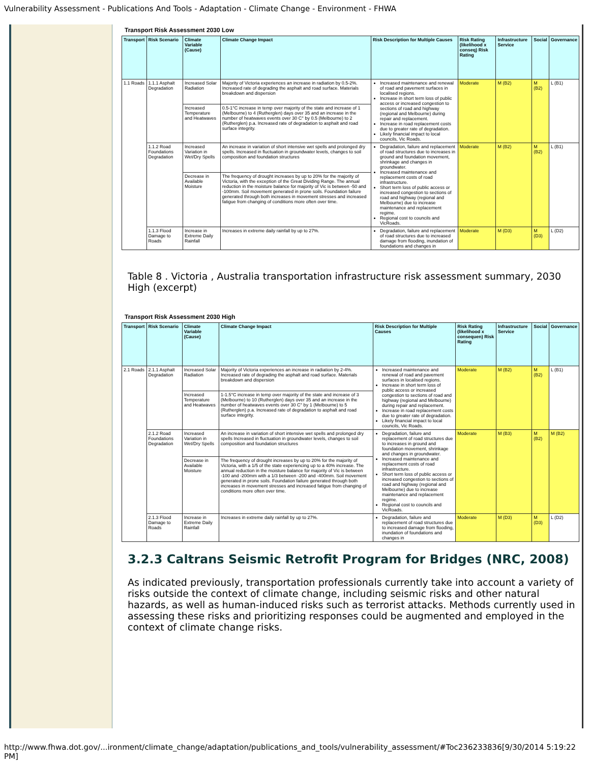Vulnerability Assessment - Publications And Tools - Adaptation - Climate Change - Environment - FHWA
Transport Risk Assessment 2030 Low
| Transport | Risk Scenario | Climate Variable (Cause) | Climate Change Impact | Risk Description for Multiple Causes | Risk Rating (likelihood x conseq) Risk Rating | Infrastructure Service | Social | Governance |
| --- | --- | --- | --- | --- | --- | --- | --- | --- |
| 1.1 Roads | 1.1.1 Asphalt Degradation | Increased Solar Radiation | Majority of Victoria experiences an increase in radiation by 0.5-2%. Increased rate of degrading the asphalt and road surface. Materials breakdown and dispersion | Increased maintenance and renewal of road and pavement surfaces in localised regions. Increase in short term loss of public access or increased congestion to sections of road and highway (regional and Melbourne) during repair and replacement. Increase in road replacement costs due to greater rate of degradation. Likely financial impact to local councils, Vic Roads. | Moderate | M (B2) | M (B2) | L (B1) |
| | | Increased Temperature and Heatwaves | 0.5-1°C increase in temp over majority of the state and increase of 1 (Melbourne) to 4 (Rutherglen) days over 35 and an increase in the number of heatwaves events over 30 C° by 0.5 (Melbourne) to 2 (Rutherglen) p.a. Increased rate of degradation to asphalt and road surface integrity. | | | | | |
| | 1.1.2 Road Foundations Degradation | Increased Variation in Wet/Dry Spells | An increase in variation of short intensive wet spells and prolonged dry spells. Increased in fluctuation in groundwater levels, changes to soil composition and foundation structures | Degradation, failure and replacement of road structures due to increases in ground and foundation movement, shrinkage and changes in groundwater. Increased maintenance and replacement costs of road infrastructure. Short term loss of public access or increased congestion to sections of road and highway (regional and Melbourne) due to increase maintenance and replacement regime. Regional cost to councils and VicRoads. | Moderate | M (B2) | M (B2) | L (B1) |
| | | Decrease in Available Moisture | The frequency of drought increases by up to 20% for the majority of Victoria, with the exception of the Great Dividing Range. The annual reduction in the moisture balance for majority of Vic is between -50 and -100mm. Soil movement generated in prone soils. Foundation failure generated through both increases in movement stresses and increased fatigue from changing of conditions more often over time. | | | | | |
| | 1.1.3 Flood Damage to Roads | Increase in Extreme Daily Rainfall | Increases in extreme daily rainfall by up to 27%. | Degradation, failure and replacement of road structures due to increased damage from flooding, inundation of foundations and changes in | Moderate | M (D3) | M (D3) | L (D2) |
Table 8 . Victoria , Australia transportation infrastructure risk assessment summary, 2030 High (excerpt)
Transport Risk Assessment 2030 High
| Transport | Risk Scenario | Climate Variable (Cause) | Climate Change Impact | Risk Description for Multiple Causes | Risk Rating (likelihood x consequen) Risk Rating | Infrastructure Service | Social | Governance |
| --- | --- | --- | --- | --- | --- | --- | --- | --- |
| 2.1 Roads | 2.1.1 Asphalt Degradation | Increased Solar Radiation | Majority of Victoria experiences an increase in radiation by 2-4%. Increased rate of degrading the asphalt and road surface. Materials breakdown and dispersion | Increased maintenance and renewal of road and pavement surfaces in localised regions. Increase in short term loss of public access or increased congestion to sections of road and highway (regional and Melbourne) during repair and replacement. Increase in road replacement costs due to greater rate of degradation. Likely financial impact to local councils, Vic Roads. | Moderate | M (B2) | M (B2) | L (B1) |
| | | Increased Temperature and Heatwaves | 1-1.5°C increase in temp over majority of the state and increase of 3 (Melbourne) to 10 (Rutherglen) days over 35 and an increase in the number of heatwaves events over 30 C° by 1 (Melbourne) to 5 (Rutherglen) p.a. Increased rate of degradation to asphalt and road surface integrity. | | | | | |
| | 2.1.2 Road Foundations Degradation | Increased Variation in Wet/Dry Spells | An increase in variation of short intensive wet spells and prolonged dry spells Increased in fluctuation in groundwater levels, changes to soil composition and foundation structures | Degradation, failure and replacement of road structures due to increases in ground and foundation movement, shrinkage and changes in groundwater. Increased maintenance and replacement costs of road infrastructure. Short term loss of public access or increased congestion to sections of road and highway (regional and Melbourne) due to increase maintenance and replacement regime. Regional cost to councils and VicRoads. | Moderate | M (B3) | M (B2) | M (B2) |
| | | Decrease in Available Moisture | The frequency of drought increases by up to 20% for the majority of Victoria, with a 1/5 of the state experiencing up to a 40% increase. The annual reduction in the moisture balance for majority of Vic is between -100 and -200mm with a 1/3 between -200 and -400mm. Soil movement generated in prone soils. Foundation failure generated through both increases in movement stresses and increased fatigue from changing of conditions more often over time. | | | | | |
| | 2.1.3 Flood Damage to Roads | Increase in Extreme Daily Rainfall | Increases in extreme daily rainfall by up to 27%. | Degradation, failure and replacement of road structures due to increased damage from flooding, inundation of foundations and changes in | Moderate | M (D3) | M (D3) | L (D2) |
3.2.3 Caltrans Seismic Retrofit Program for Bridges (NRC, 2008)
As indicated previously, transportation professionals currently take into account a variety of risks outside the context of climate change, including seismic risks and other natural hazards, as well as human-induced risks such as terrorist attacks. Methods currently used in assessing these risks and prioritizing responses could be augmented and employed in the context of climate change risks.
http://www.fhwa.dot.gov/...ironment/climate_change/adaptation/publications_and_tools/vulnerability_assessment/#Toc236233836[9/30/2014 5:19:22 PM]